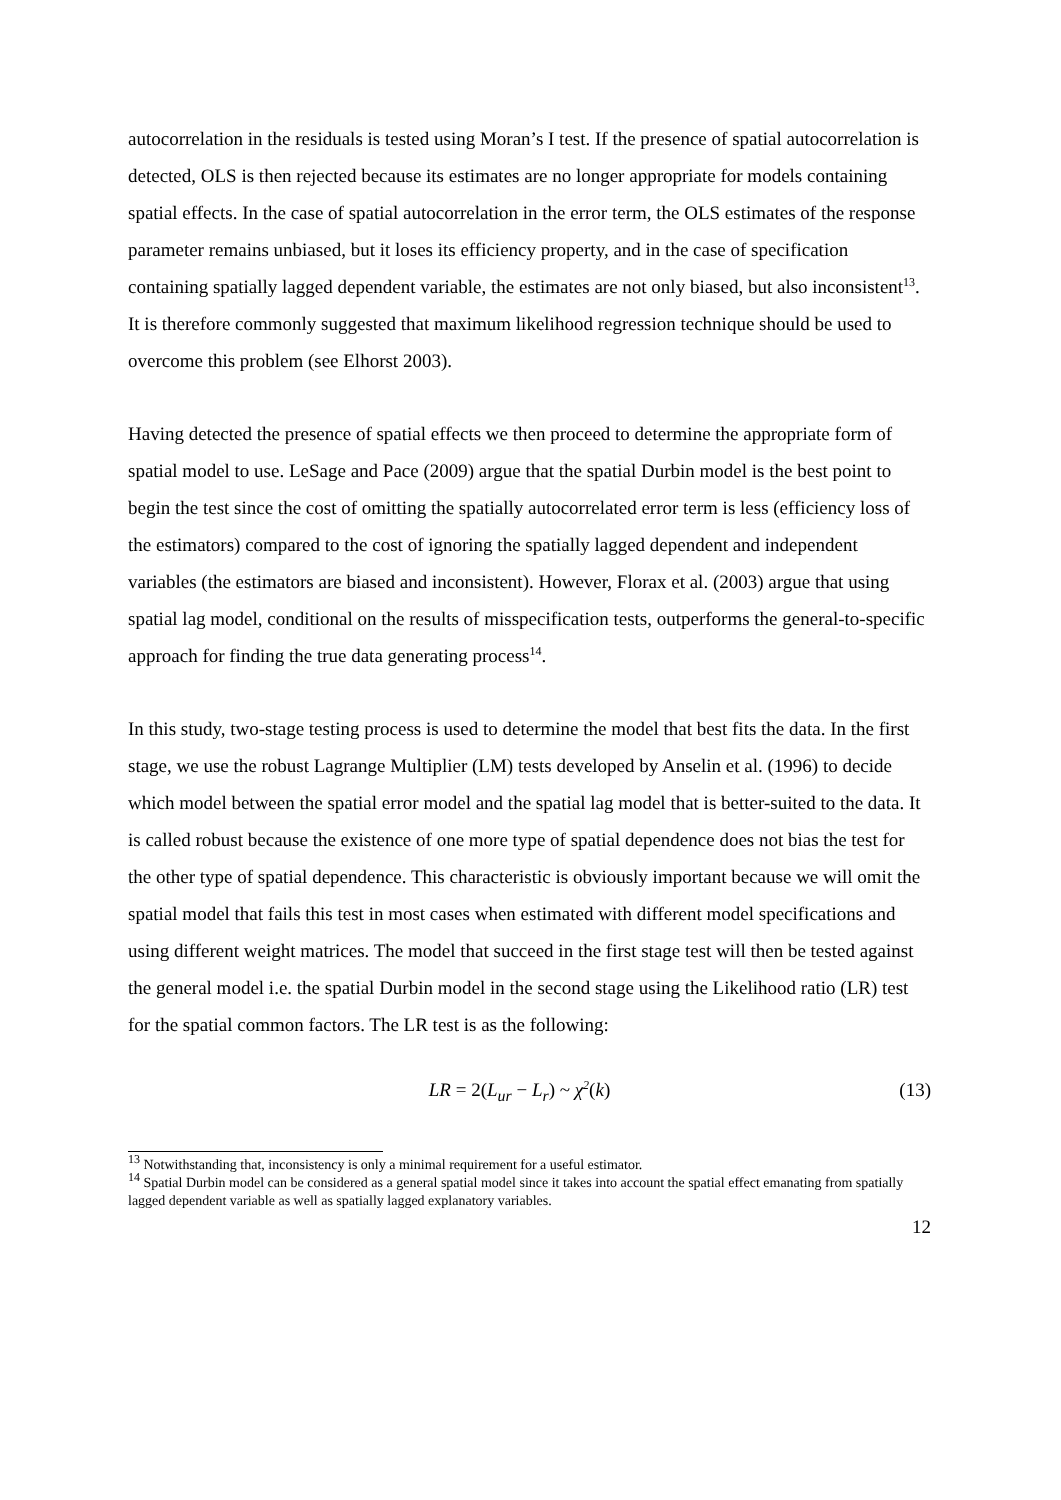autocorrelation in the residuals is tested using Moran’s I test. If the presence of spatial autocorrelation is detected, OLS is then rejected because its estimates are no longer appropriate for models containing spatial effects. In the case of spatial autocorrelation in the error term, the OLS estimates of the response parameter remains unbiased, but it loses its efficiency property, and in the case of specification containing spatially lagged dependent variable, the estimates are not only biased, but also inconsistent<sup>13</sup>. It is therefore commonly suggested that maximum likelihood regression technique should be used to overcome this problem (see Elhorst 2003).
Having detected the presence of spatial effects we then proceed to determine the appropriate form of spatial model to use. LeSage and Pace (2009) argue that the spatial Durbin model is the best point to begin the test since the cost of omitting the spatially autocorrelated error term is less (efficiency loss of the estimators) compared to the cost of ignoring the spatially lagged dependent and independent variables (the estimators are biased and inconsistent). However, Florax et al. (2003) argue that using spatial lag model, conditional on the results of misspecification tests, outperforms the general-to-specific approach for finding the true data generating process<sup>14</sup>.
In this study, two-stage testing process is used to determine the model that best fits the data. In the first stage, we use the robust Lagrange Multiplier (LM) tests developed by Anselin et al. (1996) to decide which model between the spatial error model and the spatial lag model that is better-suited to the data. It is called robust because the existence of one more type of spatial dependence does not bias the test for the other type of spatial dependence. This characteristic is obviously important because we will omit the spatial model that fails this test in most cases when estimated with different model specifications and using different weight matrices. The model that succeed in the first stage test will then be tested against the general model i.e. the spatial Durbin model in the second stage using the Likelihood ratio (LR) test for the spatial common factors. The LR test is as the following:
LR = 2(L<sub>ur</sub> − L<sub>r</sub>) ~ χ<sup>2</sup>(k) (13)
<sup>13</sup> Notwithstanding that, inconsistency is only a minimal requirement for a useful estimator.
<sup>14</sup> Spatial Durbin model can be considered as a general spatial model since it takes into account the spatial effect emanating from spatially lagged dependent variable as well as spatially lagged explanatory variables.
12